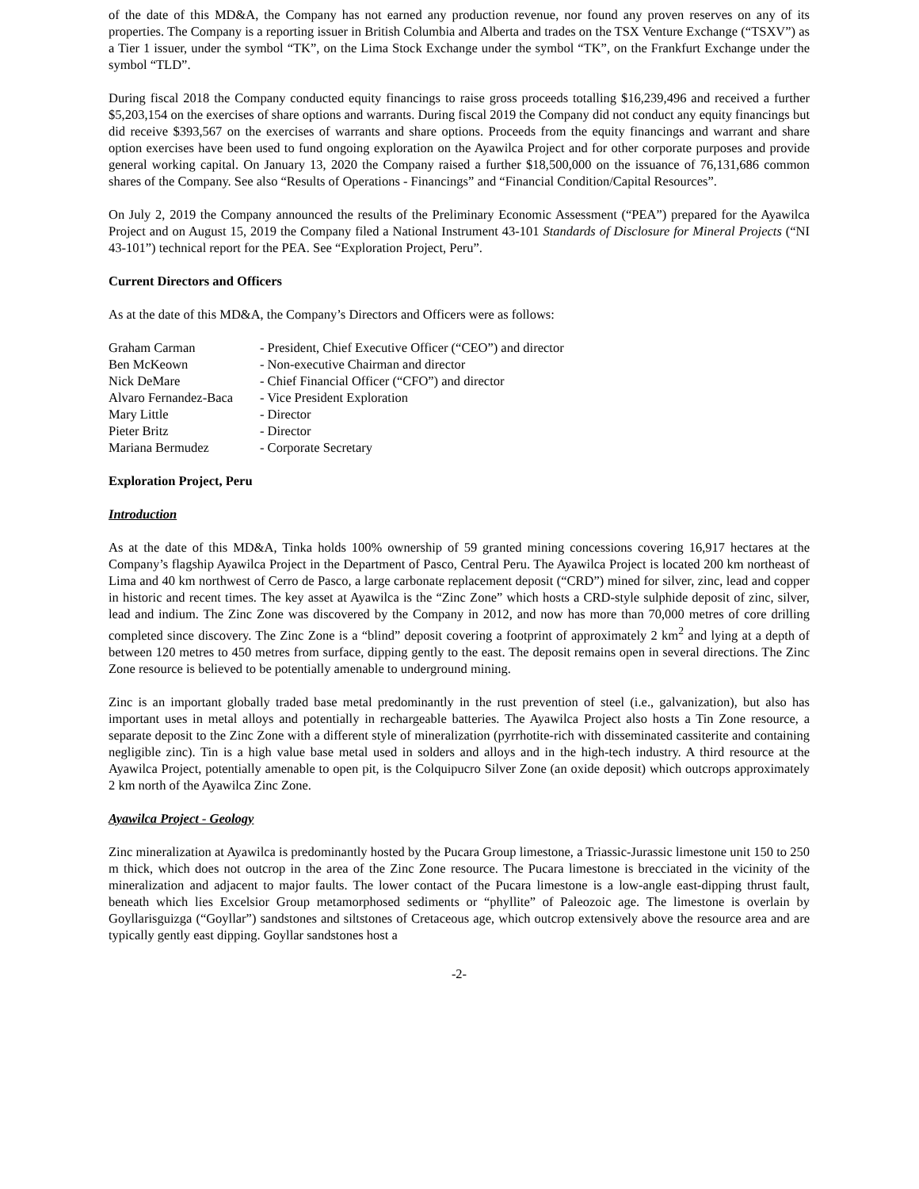of the date of this MD&A, the Company has not earned any production revenue, nor found any proven reserves on any of its properties. The Company is a reporting issuer in British Columbia and Alberta and trades on the TSX Venture Exchange (“TSXV”) as a Tier 1 issuer, under the symbol “TK”, on the Lima Stock Exchange under the symbol “TK”, on the Frankfurt Exchange under the symbol “TLD”.
During fiscal 2018 the Company conducted equity financings to raise gross proceeds totalling $16,239,496 and received a further $5,203,154 on the exercises of share options and warrants. During fiscal 2019 the Company did not conduct any equity financings but did receive $393,567 on the exercises of warrants and share options. Proceeds from the equity financings and warrant and share option exercises have been used to fund ongoing exploration on the Ayawilca Project and for other corporate purposes and provide general working capital. On January 13, 2020 the Company raised a further $18,500,000 on the issuance of 76,131,686 common shares of the Company. See also “Results of Operations - Financings” and “Financial Condition/Capital Resources”.
On July 2, 2019 the Company announced the results of the Preliminary Economic Assessment (“PEA”) prepared for the Ayawilca Project and on August 15, 2019 the Company filed a National Instrument 43-101 Standards of Disclosure for Mineral Projects (“NI 43-101”) technical report for the PEA. See “Exploration Project, Peru”.
Current Directors and Officers
As at the date of this MD&A, the Company’s Directors and Officers were as follows:
| Graham Carman | - President, Chief Executive Officer (“CEO”) and director |
| Ben McKeown | - Non-executive Chairman and director |
| Nick DeMare | - Chief Financial Officer (“CFO”) and director |
| Alvaro Fernandez-Baca | - Vice President Exploration |
| Mary Little | - Director |
| Pieter Britz | - Director |
| Mariana Bermudez | - Corporate Secretary |
Exploration Project, Peru
Introduction
As at the date of this MD&A, Tinka holds 100% ownership of 59 granted mining concessions covering 16,917 hectares at the Company’s flagship Ayawilca Project in the Department of Pasco, Central Peru. The Ayawilca Project is located 200 km northeast of Lima and 40 km northwest of Cerro de Pasco, a large carbonate replacement deposit (“CRD”) mined for silver, zinc, lead and copper in historic and recent times. The key asset at Ayawilca is the “Zinc Zone” which hosts a CRD-style sulphide deposit of zinc, silver, lead and indium. The Zinc Zone was discovered by the Company in 2012, and now has more than 70,000 metres of core drilling completed since discovery. The Zinc Zone is a “blind” deposit covering a footprint of approximately 2 km<sup>2</sup> and lying at a depth of between 120 metres to 450 metres from surface, dipping gently to the east. The deposit remains open in several directions. The Zinc Zone resource is believed to be potentially amenable to underground mining.
Zinc is an important globally traded base metal predominantly in the rust prevention of steel (i.e., galvanization), but also has important uses in metal alloys and potentially in rechargeable batteries. The Ayawilca Project also hosts a Tin Zone resource, a separate deposit to the Zinc Zone with a different style of mineralization (pyrrhotite-rich with disseminated cassiterite and containing negligible zinc). Tin is a high value base metal used in solders and alloys and in the high-tech industry. A third resource at the Ayawilca Project, potentially amenable to open pit, is the Colquipucro Silver Zone (an oxide deposit) which outcrops approximately 2 km north of the Ayawilca Zinc Zone.
Ayawilca Project - Geology
Zinc mineralization at Ayawilca is predominantly hosted by the Pucara Group limestone, a Triassic-Jurassic limestone unit 150 to 250 m thick, which does not outcrop in the area of the Zinc Zone resource. The Pucara limestone is brecciated in the vicinity of the mineralization and adjacent to major faults. The lower contact of the Pucara limestone is a low-angle east-dipping thrust fault, beneath which lies Excelsior Group metamorphosed sediments or “phyllite” of Paleozoic age. The limestone is overlain by Goyllarisguizga (“Goyllar”) sandstones and siltstones of Cretaceous age, which outcrop extensively above the resource area and are typically gently east dipping. Goyllar sandstones host a
-2-